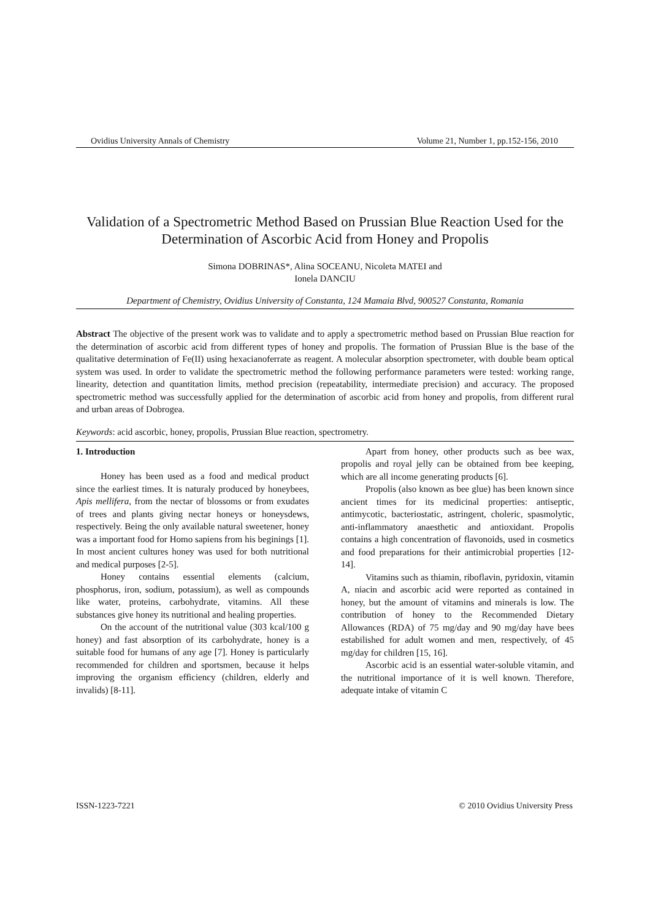Ovidius University Annals of Chemistry Volume 21, Number 1, pp.152-156, 2010
Validation of a Spectrometric Method Based on Prussian Blue Reaction Used for the Determination of Ascorbic Acid from Honey and Propolis
Simona DOBRINAS*, Alina SOCEANU, Nicoleta MATEI and
Ionela DANCIU
Department of Chemistry, Ovidius University of Constanta, 124 Mamaia Blvd, 900527 Constanta, Romania
Abstract The objective of the present work was to validate and to apply a spectrometric method based on Prussian Blue reaction for the determination of ascorbic acid from different types of honey and propolis. The formation of Prussian Blue is the base of the qualitative determination of Fe(II) using hexacianoferrate as reagent. A molecular absorption spectrometer, with double beam optical system was used. In order to validate the spectrometric method the following performance parameters were tested: working range, linearity, detection and quantitation limits, method precision (repeatability, intermediate precision) and accuracy. The proposed spectrometric method was successfully applied for the determination of ascorbic acid from honey and propolis, from different rural and urban areas of Dobrogea.
Keywords: acid ascorbic, honey, propolis, Prussian Blue reaction, spectrometry.
1. Introduction
Honey has been used as a food and medical product since the earliest times. It is naturaly produced by honeybees, Apis mellifera, from the nectar of blossoms or from exudates of trees and plants giving nectar honeys or honeysdews, respectively. Being the only available natural sweetener, honey was a important food for Homo sapiens from his beginings [1]. In most ancient cultures honey was used for both nutritional and medical purposes [2-5].
Honey contains essential elements (calcium, phosphorus, iron, sodium, potassium), as well as compounds like water, proteins, carbohydrate, vitamins. All these substances give honey its nutritional and healing properties.
On the account of the nutritional value (303 kcal/100 g honey) and fast absorption of its carbohydrate, honey is a suitable food for humans of any age [7]. Honey is particularly recommended for children and sportsmen, because it helps improving the organism efficiency (children, elderly and invalids) [8-11].
Apart from honey, other products such as bee wax, propolis and royal jelly can be obtained from bee keeping, which are all income generating products [6].
Propolis (also known as bee glue) has been known since ancient times for its medicinal properties: antiseptic, antimycotic, bacteriostatic, astringent, choleric, spasmolytic, anti-inflammatory anaesthetic and antioxidant. Propolis contains a high concentration of flavonoids, used in cosmetics and food preparations for their antimicrobial properties [12-14].
Vitamins such as thiamin, riboflavin, pyridoxin, vitamin A, niacin and ascorbic acid were reported as contained in honey, but the amount of vitamins and minerals is low. The contribution of honey to the Recommended Dietary Allowances (RDA) of 75 mg/day and 90 mg/day have bees estabilished for adult women and men, respectively, of 45 mg/day for children [15, 16].
Ascorbic acid is an essential water-soluble vitamin, and the nutritional importance of it is well known. Therefore, adequate intake of vitamin C
ISSN-1223-7221 © 2010 Ovidius University Press